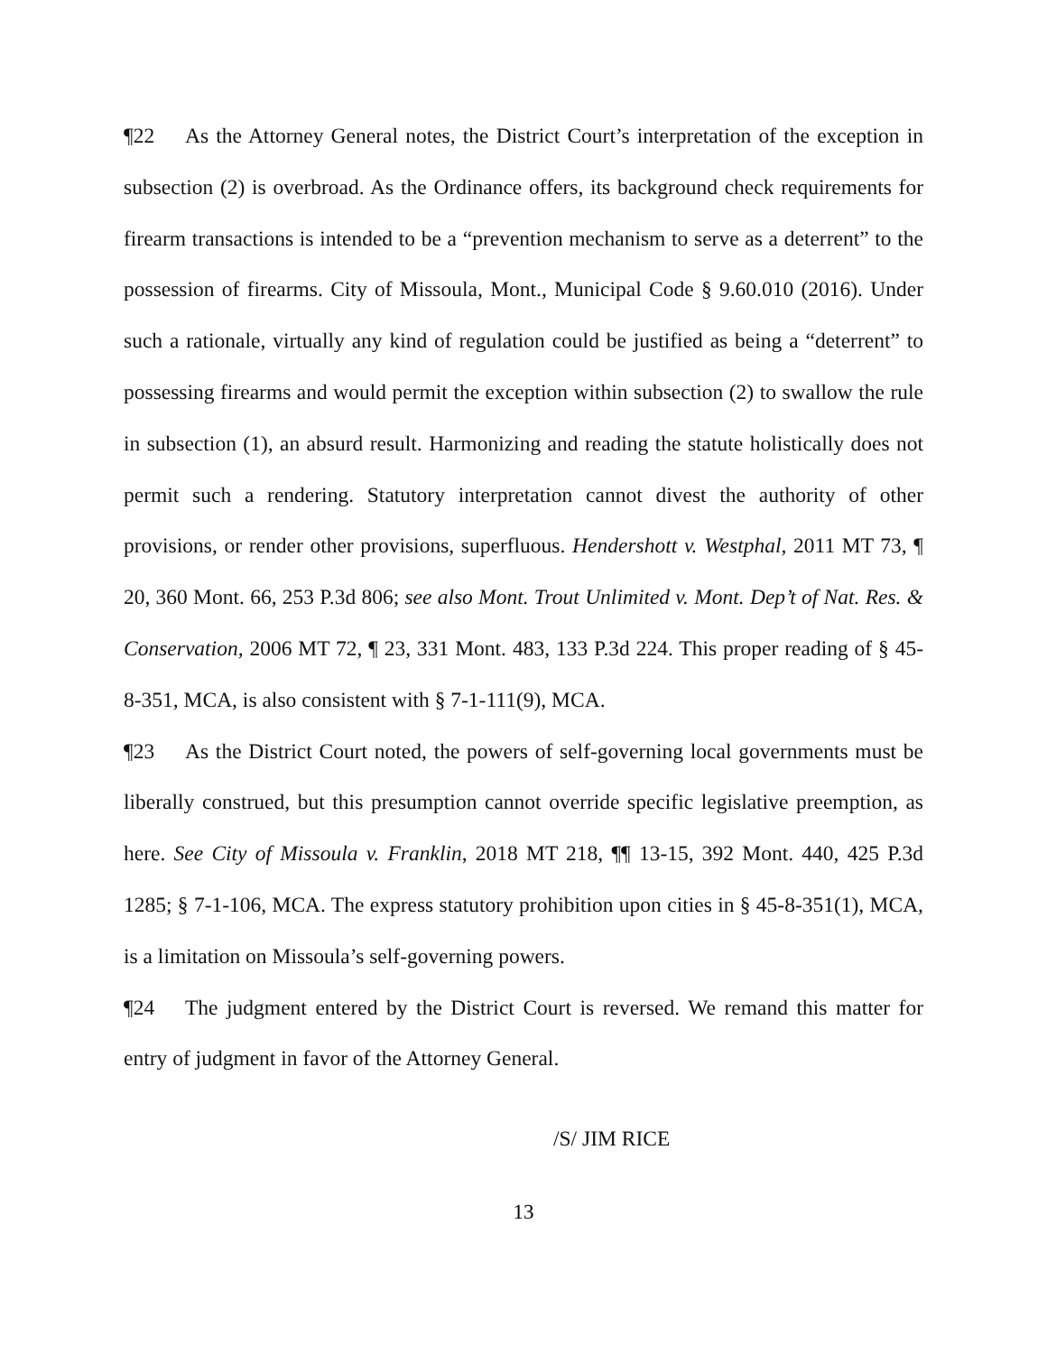¶22 As the Attorney General notes, the District Court’s interpretation of the exception in subsection (2) is overbroad. As the Ordinance offers, its background check requirements for firearm transactions is intended to be a “prevention mechanism to serve as a deterrent” to the possession of firearms. City of Missoula, Mont., Municipal Code § 9.60.010 (2016). Under such a rationale, virtually any kind of regulation could be justified as being a “deterrent” to possessing firearms and would permit the exception within subsection (2) to swallow the rule in subsection (1), an absurd result. Harmonizing and reading the statute holistically does not permit such a rendering. Statutory interpretation cannot divest the authority of other provisions, or render other provisions, superfluous. Hendershott v. Westphal, 2011 MT 73, ¶ 20, 360 Mont. 66, 253 P.3d 806; see also Mont. Trout Unlimited v. Mont. Dep’t of Nat. Res. & Conservation, 2006 MT 72, ¶ 23, 331 Mont. 483, 133 P.3d 224. This proper reading of § 45-8-351, MCA, is also consistent with § 7-1-111(9), MCA.
¶23 As the District Court noted, the powers of self-governing local governments must be liberally construed, but this presumption cannot override specific legislative preemption, as here. See City of Missoula v. Franklin, 2018 MT 218, ¶¶ 13-15, 392 Mont. 440, 425 P.3d 1285; § 7-1-106, MCA. The express statutory prohibition upon cities in § 45-8-351(1), MCA, is a limitation on Missoula’s self-governing powers.
¶24 The judgment entered by the District Court is reversed. We remand this matter for entry of judgment in favor of the Attorney General.
/S/ JIM RICE
13